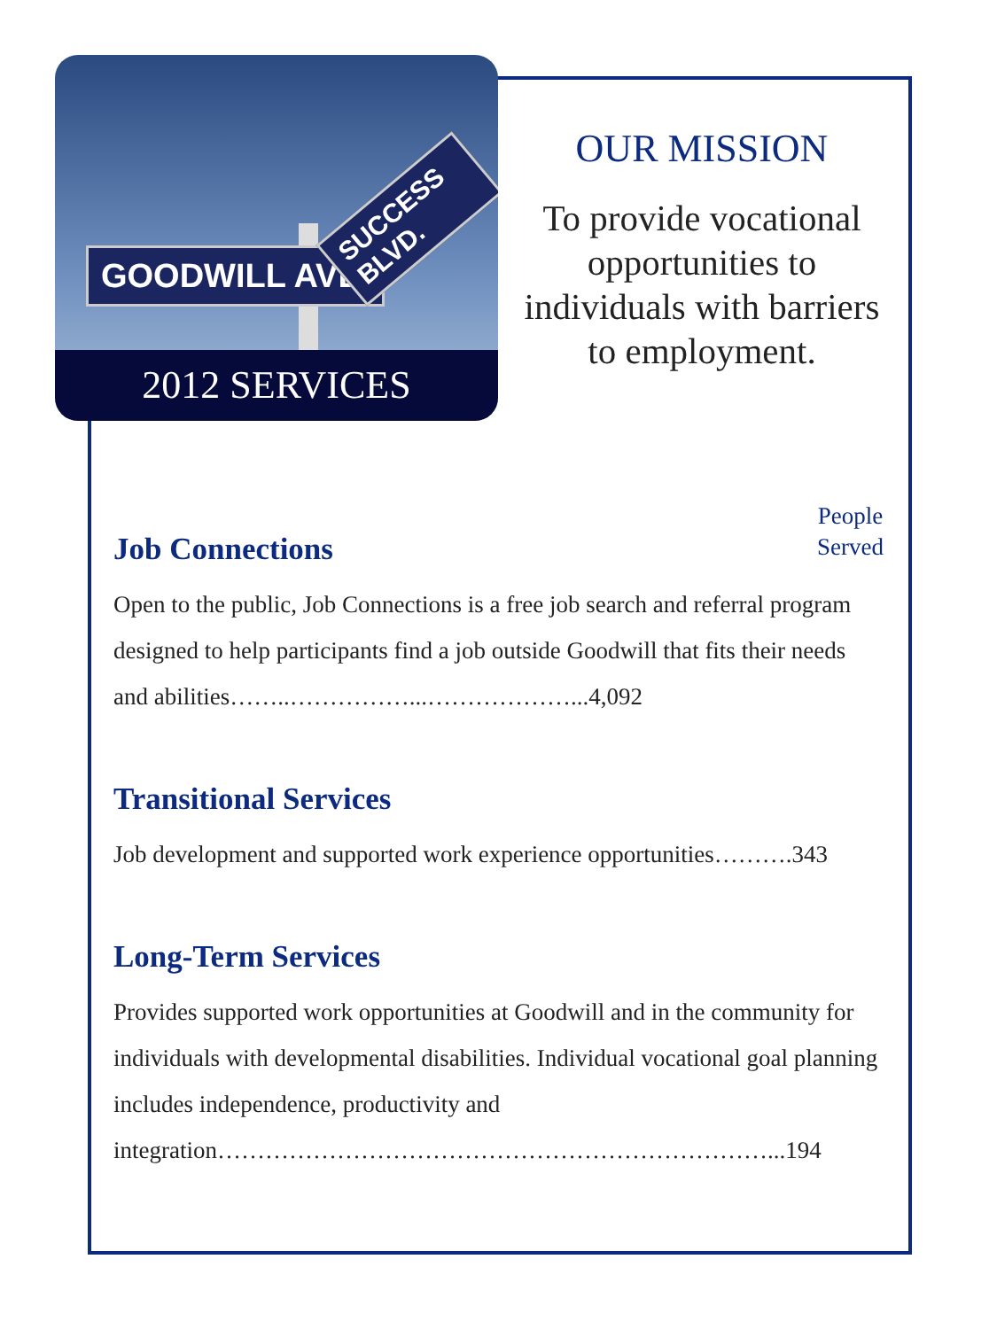GOODWILL AVE.
SUCCESS BLVD.
2012 SERVICES
OUR MISSION
To provide vocational opportunities to individuals with barriers to employment.
People
Served
Job Connections
Open to the public, Job Connections is a free job search and referral program designed to help participants find a job outside Goodwill that fits their needs and abilities……..……………...………………...4,092
Transitional Services
Job development and supported work experience opportunities……….343
Long-Term Services
Provides supported work opportunities at Goodwill and in the community for individuals with developmental disabilities. Individual vocational goal planning includes independence, productivity and integration……………………………………………………………...194